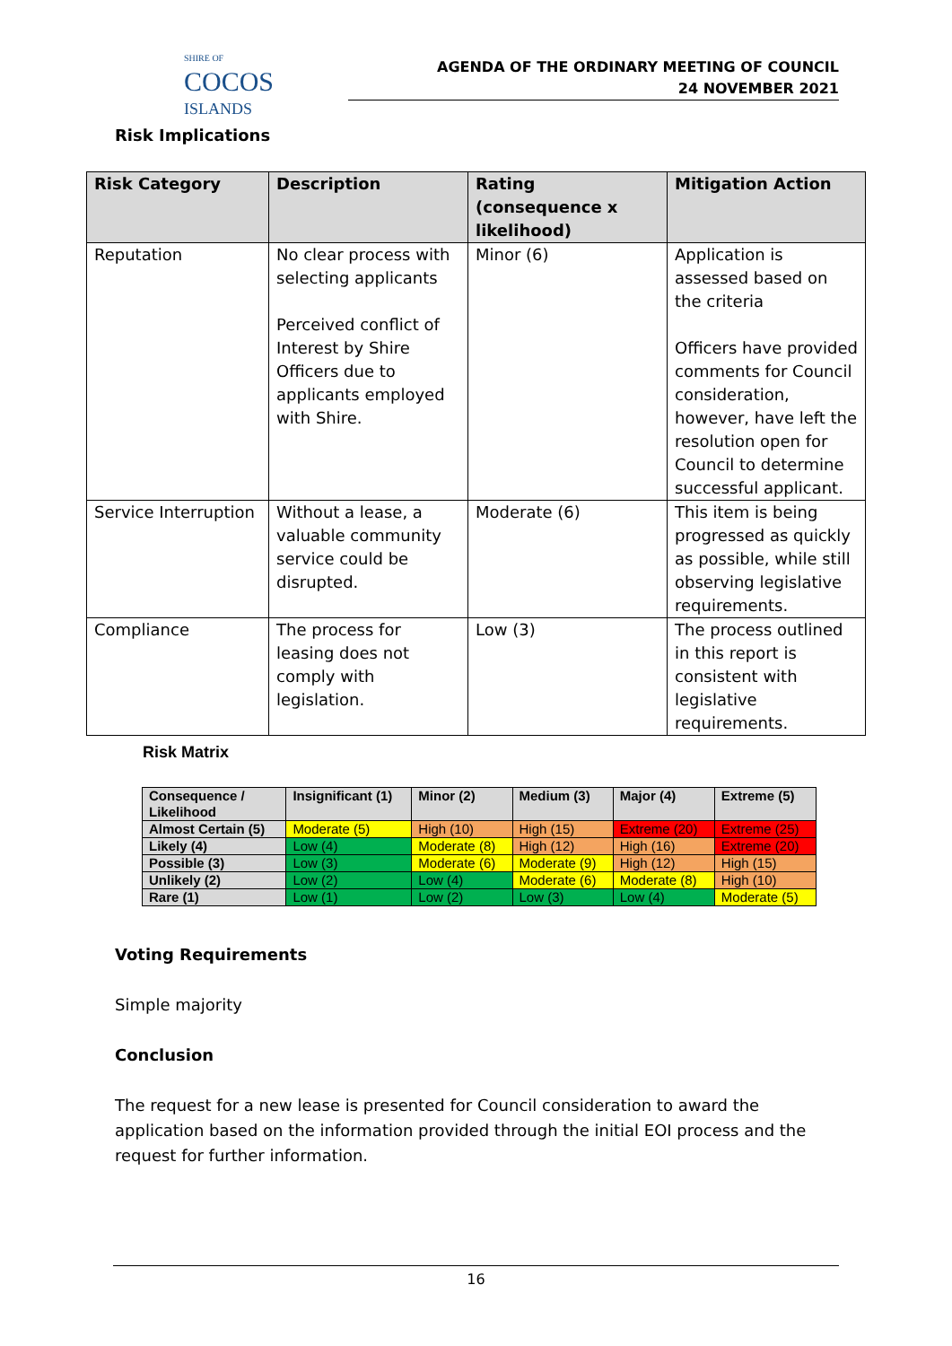SHIRE OF
COCOS
ISLANDS
AGENDA OF THE ORDINARY MEETING OF COUNCIL
24 NOVEMBER 2021
Risk Implications
| Risk Category | Description | Rating (consequence x likelihood) | Mitigation Action |
| --- | --- | --- | --- |
| Reputation | No clear process with selecting applicants Perceived conflict of Interest by Shire Officers due to applicants employed with Shire. | Minor (6) | Application is assessed based on the criteria Officers have provided comments for Council consideration, however, have left the resolution open for Council to determine successful applicant. |
| Service Interruption | Without a lease, a valuable community service could be disrupted. | Moderate (6) | This item is being progressed as quickly as possible, while still observing legislative requirements. |
| Compliance | The process for leasing does not comply with legislation. | Low (3) | The process outlined in this report is consistent with legislative requirements. |
Risk Matrix
| Consequence / Likelihood | Insignificant (1) | Minor (2) | Medium (3) | Major (4) | Extreme (5) |
| --- | --- | --- | --- | --- | --- |
| Almost Certain (5) | Moderate (5) | High (10) | High (15) | Extreme (20) | Extreme (25) |
| Likely (4) | Low (4) | Moderate (8) | High (12) | High (16) | Extreme (20) |
| Possible (3) | Low (3) | Moderate (6) | Moderate (9) | High (12) | High (15) |
| Unlikely (2) | Low (2) | Low (4) | Moderate (6) | Moderate (8) | High (10) |
| Rare (1) | Low (1) | Low (2) | Low (3) | Low (4) | Moderate (5) |
Voting Requirements
Simple majority
Conclusion
The request for a new lease is presented for Council consideration to award the application based on the information provided through the initial EOI process and the request for further information.
16